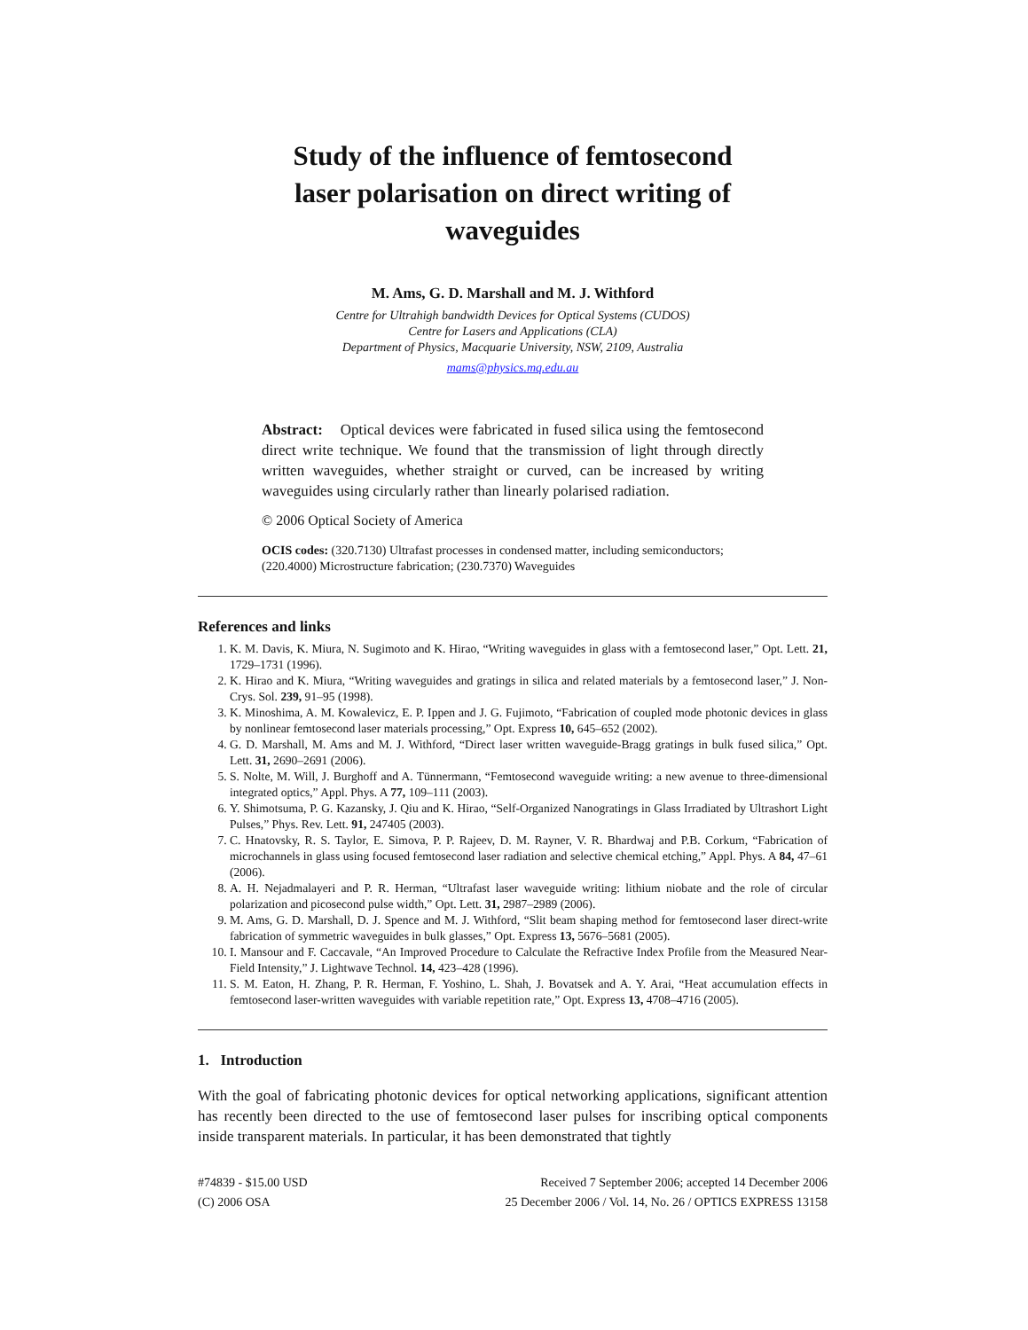Study of the influence of femtosecond
laser polarisation on direct writing of
waveguides
M. Ams, G. D. Marshall and M. J. Withford
Centre for Ultrahigh bandwidth Devices for Optical Systems (CUDOS)
Centre for Lasers and Applications (CLA)
Department of Physics, Macquarie University, NSW, 2109, Australia
mams@physics.mq.edu.au
Abstract: Optical devices were fabricated in fused silica using the femtosecond direct write technique. We found that the transmission of light through directly written waveguides, whether straight or curved, can be increased by writing waveguides using circularly rather than linearly polarised radiation.
© 2006 Optical Society of America
OCIS codes: (320.7130) Ultrafast processes in condensed matter, including semiconductors; (220.4000) Microstructure fabrication; (230.7370) Waveguides
References and links
1. K. M. Davis, K. Miura, N. Sugimoto and K. Hirao, “Writing waveguides in glass with a femtosecond laser,” Opt. Lett. 21, 1729–1731 (1996).
2. K. Hirao and K. Miura, “Writing waveguides and gratings in silica and related materials by a femtosecond laser,” J. Non-Crys. Sol. 239, 91–95 (1998).
3. K. Minoshima, A. M. Kowalevicz, E. P. Ippen and J. G. Fujimoto, “Fabrication of coupled mode photonic devices in glass by nonlinear femtosecond laser materials processing,” Opt. Express 10, 645–652 (2002).
4. G. D. Marshall, M. Ams and M. J. Withford, “Direct laser written waveguide-Bragg gratings in bulk fused silica,” Opt. Lett. 31, 2690–2691 (2006).
5. S. Nolte, M. Will, J. Burghoff and A. Tünnermann, “Femtosecond waveguide writing: a new avenue to three-dimensional integrated optics,” Appl. Phys. A 77, 109–111 (2003).
6. Y. Shimotsuma, P. G. Kazansky, J. Qiu and K. Hirao, “Self-Organized Nanogratings in Glass Irradiated by Ultrashort Light Pulses,” Phys. Rev. Lett. 91, 247405 (2003).
7. C. Hnatovsky, R. S. Taylor, E. Simova, P. P. Rajeev, D. M. Rayner, V. R. Bhardwaj and P.B. Corkum, “Fabrication of microchannels in glass using focused femtosecond laser radiation and selective chemical etching,” Appl. Phys. A 84, 47–61 (2006).
8. A. H. Nejadmalayeri and P. R. Herman, “Ultrafast laser waveguide writing: lithium niobate and the role of circular polarization and picosecond pulse width,” Opt. Lett. 31, 2987–2989 (2006).
9. M. Ams, G. D. Marshall, D. J. Spence and M. J. Withford, “Slit beam shaping method for femtosecond laser direct-write fabrication of symmetric waveguides in bulk glasses,” Opt. Express 13, 5676–5681 (2005).
10. I. Mansour and F. Caccavale, “An Improved Procedure to Calculate the Refractive Index Profile from the Measured Near-Field Intensity,” J. Lightwave Technol. 14, 423–428 (1996).
11. S. M. Eaton, H. Zhang, P. R. Herman, F. Yoshino, L. Shah, J. Bovatsek and A. Y. Arai, “Heat accumulation effects in femtosecond laser-written waveguides with variable repetition rate,” Opt. Express 13, 4708–4716 (2005).
1. Introduction
With the goal of fabricating photonic devices for optical networking applications, significant attention has recently been directed to the use of femtosecond laser pulses for inscribing optical components inside transparent materials. In particular, it has been demonstrated that tightly
#74839 - $15.00 USD
(C) 2006 OSA
Received 7 September 2006; accepted 14 December 2006
25 December 2006 / Vol. 14, No. 26 / OPTICS EXPRESS 13158